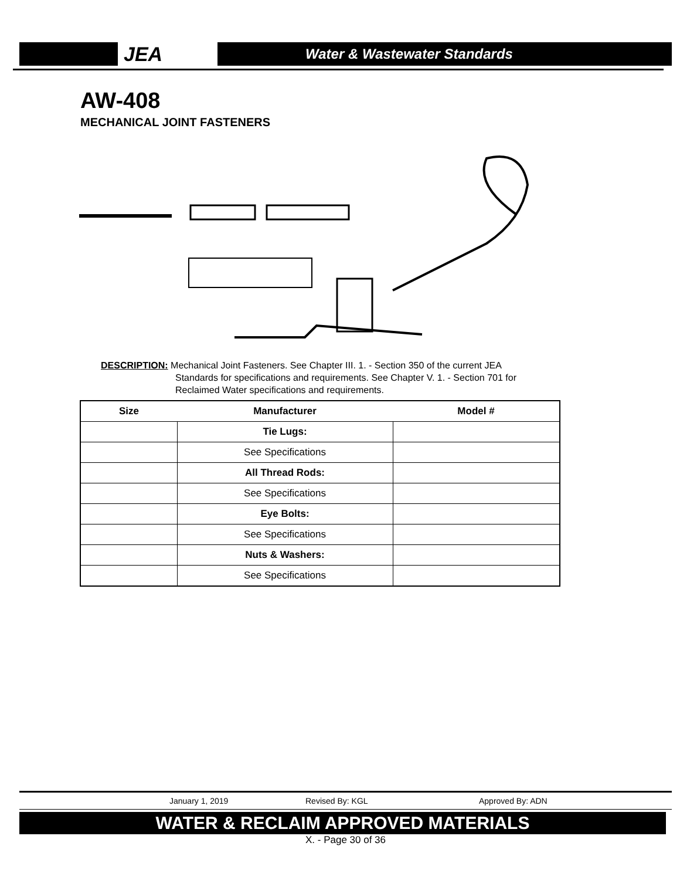JEA
Water & Wastewater Standards
AW-408
MECHANICAL JOINT FASTENERS
DESCRIPTION: Mechanical Joint Fasteners. See Chapter III. 1. - Section 350 of the current JEA
Standards for specifications and requirements. See Chapter V. 1. - Section 701 for Reclaimed Water specifications and requirements.
| Size | Manufacturer | Model # |
| --- | --- | --- |
| | Tie Lugs: | |
| | See Specifications | |
| | All Thread Rods: | |
| | See Specifications | |
| | Eye Bolts: | |
| | See Specifications | |
| | Nuts & Washers: | |
| | See Specifications | |
January 1, 2019 Revised By: KGL Approved By: ADN
WATER & RECLAIM APPROVED MATERIALS
X. - Page 30 of 36